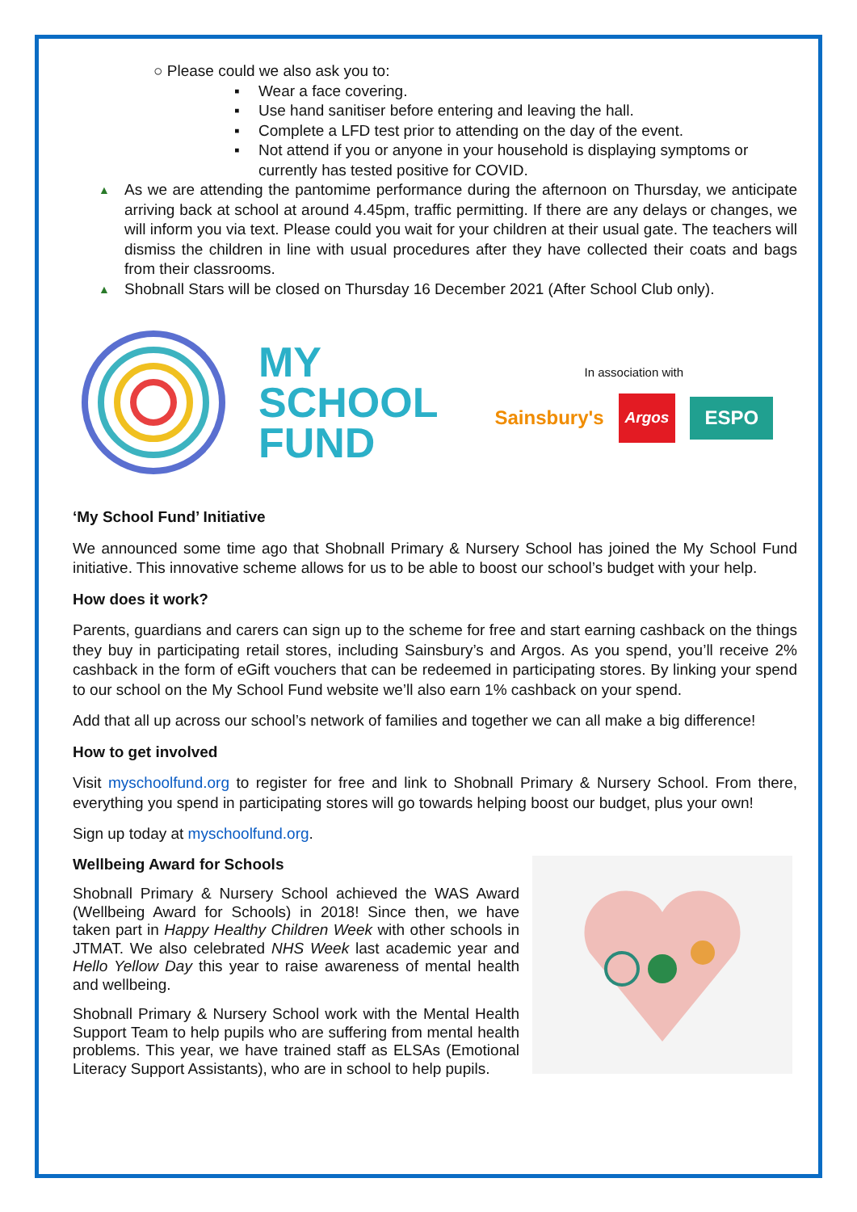○ Please could we also ask you to:
▪ Wear a face covering.
▪ Use hand sanitiser before entering and leaving the hall.
▪ Complete a LFD test prior to attending on the day of the event.
▪ Not attend if you or anyone in your household is displaying symptoms or currently has tested positive for COVID.
▲ As we are attending the pantomime performance during the afternoon on Thursday, we anticipate arriving back at school at around 4.45pm, traffic permitting. If there are any delays or changes, we will inform you via text. Please could you wait for your children at their usual gate. The teachers will dismiss the children in line with usual procedures after they have collected their coats and bags from their classrooms.
▲ Shobnall Stars will be closed on Thursday 16 December 2021 (After School Club only).
MY
SCHOOL
FUND
In association with
Sainsbury's Argos ESPO
‘My School Fund’ Initiative
We announced some time ago that Shobnall Primary & Nursery School has joined the My School Fund initiative. This innovative scheme allows for us to be able to boost our school’s budget with your help.
How does it work?
Parents, guardians and carers can sign up to the scheme for free and start earning cashback on the things they buy in participating retail stores, including Sainsbury’s and Argos. As you spend, you’ll receive 2% cashback in the form of eGift vouchers that can be redeemed in participating stores. By linking your spend to our school on the My School Fund website we’ll also earn 1% cashback on your spend.
Add that all up across our school’s network of families and together we can all make a big difference!
How to get involved
Visit myschoolfund.org to register for free and link to Shobnall Primary & Nursery School. From there, everything you spend in participating stores will go towards helping boost our budget, plus your own!
Sign up today at myschoolfund.org.
Wellbeing Award for Schools
Shobnall Primary & Nursery School achieved the WAS Award (Wellbeing Award for Schools) in 2018! Since then, we have taken part in Happy Healthy Children Week with other schools in JTMAT. We also celebrated NHS Week last academic year and Hello Yellow Day this year to raise awareness of mental health and wellbeing.
Shobnall Primary & Nursery School work with the Mental Health Support Team to help pupils who are suffering from mental health problems. This year, we have trained staff as ELSAs (Emotional Literacy Support Assistants), who are in school to help pupils.